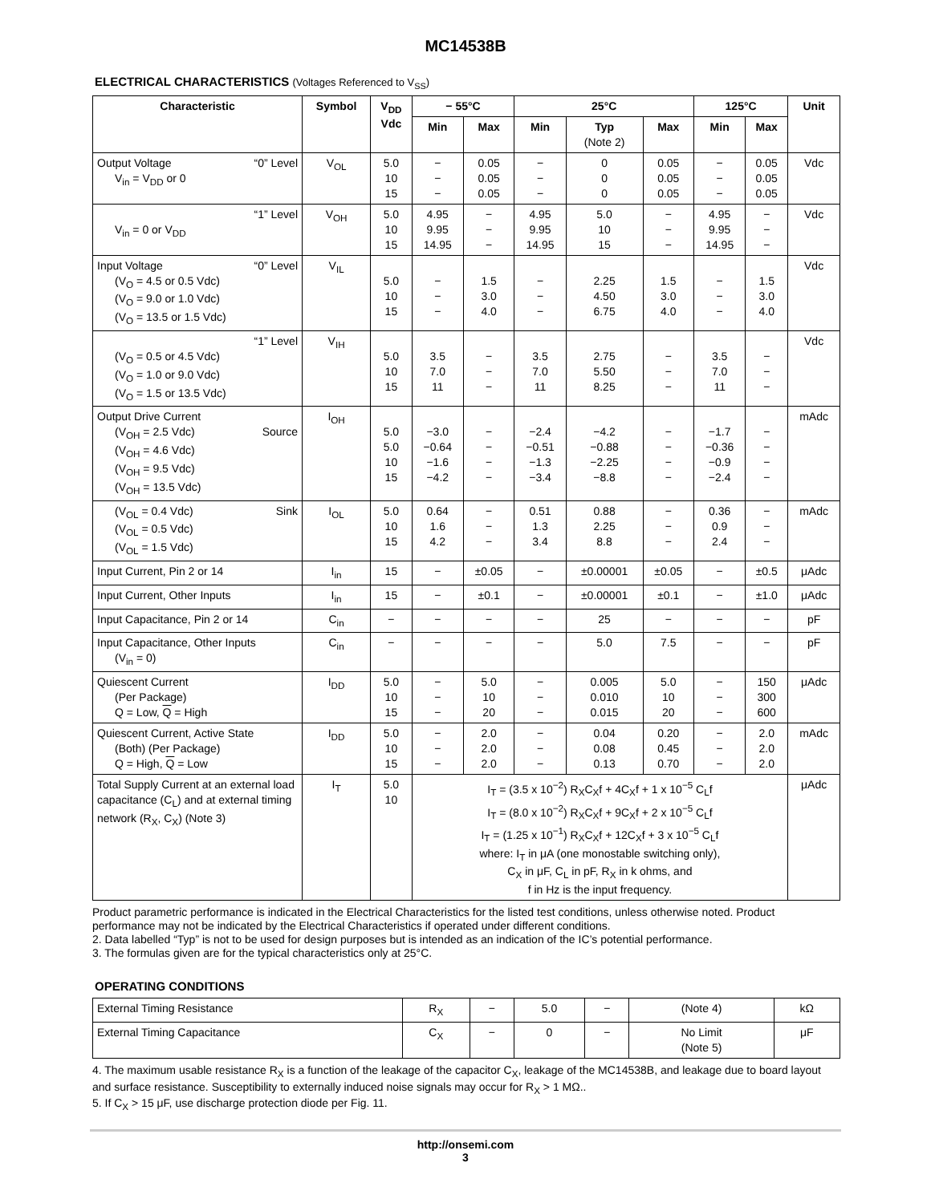MC14538B
ELECTRICAL CHARACTERISTICS (Voltages Referenced to V<sub>SS</sub>)
| Characteristic | Symbol | V<sub>DD</sub> Vdc | − 55°C | | 25°C | | | 125°C | | Unit |
| --- | --- | --- | --- | --- | --- | --- | --- | --- | --- | --- |
| | | | Min | Max | Min | Typ (Note 2) | Max | Min | Max | |
| Output Voltage “0” Level V<sub>in</sub> = V<sub>DD</sub> or 0 | V<sub>OL</sub> | 5.0 10 15 | − − − | 0.05 0.05 0.05 | − − − | 0 0 0 | 0.05 0.05 0.05 | − − − | 0.05 0.05 0.05 | Vdc |
| “1” Level V<sub>in</sub> = 0 or V<sub>DD</sub> | V<sub>OH</sub> | 5.0 10 15 | 4.95 9.95 14.95 | − − − | 4.95 9.95 14.95 | 5.0 10 15 | − − − | 4.95 9.95 14.95 | − − − | Vdc |
| Input Voltage “0” Level (V<sub>O</sub> = 4.5 or 0.5 Vdc) (V<sub>O</sub> = 9.0 or 1.0 Vdc) (V<sub>O</sub> = 13.5 or 1.5 Vdc) | V<sub>IL</sub> | 5.0 10 15 | − − − | 1.5 3.0 4.0 | − − − | 2.25 4.50 6.75 | 1.5 3.0 4.0 | − − − | 1.5 3.0 4.0 | Vdc |
| “1” Level (V<sub>O</sub> = 0.5 or 4.5 Vdc) (V<sub>O</sub> = 1.0 or 9.0 Vdc) (V<sub>O</sub> = 1.5 or 13.5 Vdc) | V<sub>IH</sub> | 5.0 10 15 | 3.5 7.0 11 | − − − | 3.5 7.0 11 | 2.75 5.50 8.25 | − − − | 3.5 7.0 11 | − − − | Vdc |
| Output Drive Current (V<sub>OH</sub> = 2.5 Vdc) Source (V<sub>OH</sub> = 4.6 Vdc) (V<sub>OH</sub> = 9.5 Vdc) (V<sub>OH</sub> = 13.5 Vdc) | I<sub>OH</sub> | 5.0 5.0 10 15 | −3.0 −0.64 −1.6 −4.2 | − − − − | −2.4 −0.51 −1.3 −3.4 | −4.2 −0.88 −2.25 −8.8 | − − − − | −1.7 −0.36 −0.9 −2.4 | − − − − | mAdc |
| (V<sub>OL</sub> = 0.4 Vdc) Sink (V<sub>OL</sub> = 0.5 Vdc) (V<sub>OL</sub> = 1.5 Vdc) | I<sub>OL</sub> | 5.0 10 15 | 0.64 1.6 4.2 | − − − | 0.51 1.3 3.4 | 0.88 2.25 8.8 | − − − | 0.36 0.9 2.4 | − − − | mAdc |
| Input Current, Pin 2 or 14 | I<sub>in</sub> | 15 | − | ±0.05 | − | ±0.00001 | ±0.05 | − | ±0.5 | μAdc |
| Input Current, Other Inputs | I<sub>in</sub> | 15 | − | ±0.1 | − | ±0.00001 | ±0.1 | − | ±1.0 | μAdc |
| Input Capacitance, Pin 2 or 14 | C<sub>in</sub> | − | − | − | − | 25 | − | − | − | pF |
| Input Capacitance, Other Inputs (V<sub>in</sub> = 0) | C<sub>in</sub> | − | − | − | − | 5.0 | 7.5 | − | − | pF |
| Quiescent Current (Per Package) Q = Low, Q = High | I<sub>DD</sub> | 5.0 10 15 | − − − | 5.0 10 20 | − − − | 0.005 0.010 0.015 | 5.0 10 20 | − − − | 150 300 600 | μAdc |
| Quiescent Current, Active State (Both) (Per Package) Q = High, Q = Low | I<sub>DD</sub> | 5.0 10 15 | − − − | 2.0 2.0 2.0 | − − − | 0.04 0.08 0.13 | 0.20 0.45 0.70 | − − − | 2.0 2.0 2.0 | mAdc |
| Total Supply Current at an external load capacitance (C<sub>L</sub>) and at external timing network (R<sub>X</sub>, C<sub>X</sub>) (Note 3) | I<sub>T</sub> | 5.0 10 | I<sub>T</sub> = (3.5 x 10<sup>−2</sup>) R<sub>X</sub>C<sub>X</sub>f + 4C<sub>X</sub>f + 1 x 10<sup>−5</sup> C<sub>L</sub>f I<sub>T</sub> = (8.0 x 10<sup>−2</sup>) R<sub>X</sub>C<sub>X</sub>f + 9C<sub>X</sub>f + 2 x 10<sup>−5</sup> C<sub>L</sub>f I<sub>T</sub> = (1.25 x 10<sup>−1</sup>) R<sub>X</sub>C<sub>X</sub>f + 12C<sub>X</sub>f + 3 x 10<sup>−5</sup> C<sub>L</sub>f where: I<sub>T</sub> in μA (one monostable switching only), C<sub>X</sub> in μF, C<sub>L</sub> in pF, R<sub>X</sub> in k ohms, and f in Hz is the input frequency. | | | | | | | μAdc |
Product parametric performance is indicated in the Electrical Characteristics for the listed test conditions, unless otherwise noted. Product performance may not be indicated by the Electrical Characteristics if operated under different conditions.
2. Data labelled “Typ” is not to be used for design purposes but is intended as an indication of the IC’s potential performance.
3. The formulas given are for the typical characteristics only at 25°C.
OPERATING CONDITIONS
| External Timing Resistance | R<sub>X</sub> | − | 5.0 | − | (Note 4) | kΩ |
| External Timing Capacitance | C<sub>X</sub> | − | 0 | − | No Limit (Note 5) | μF |
4. The maximum usable resistance R<sub>X</sub> is a function of the leakage of the capacitor C<sub>X</sub>, leakage of the MC14538B, and leakage due to board layout and surface resistance. Susceptibility to externally induced noise signals may occur for R<sub>X</sub> > 1 MΩ..
5. If C<sub>X</sub> > 15 μF, use discharge protection diode per Fig. 11.
http://onsemi.com
3